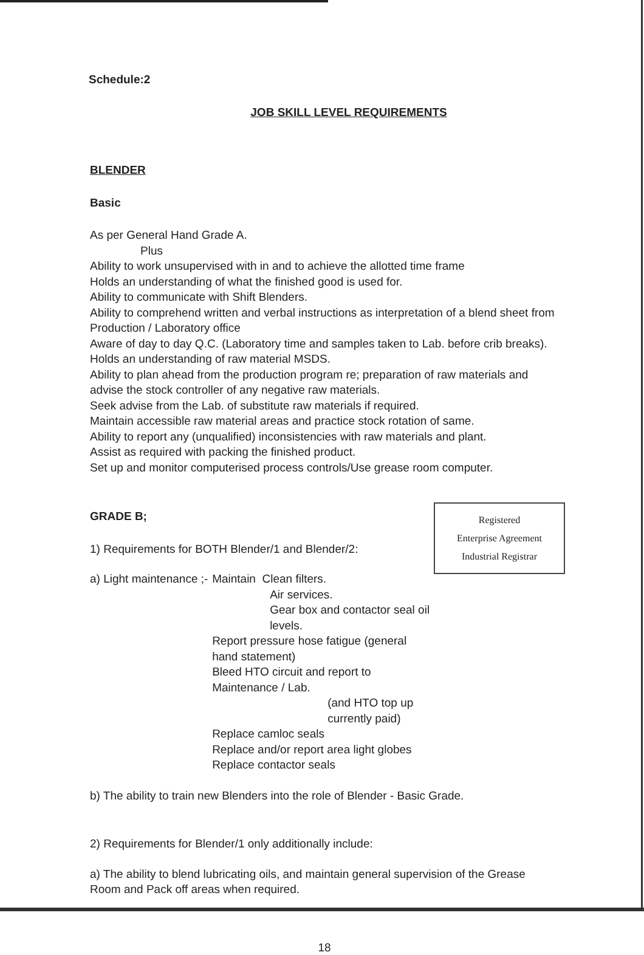Schedule:2
JOB SKILL LEVEL REQUIREMENTS
BLENDER
Basic
As per General Hand Grade A.
Plus
Ability to work unsupervised with in and to achieve the allotted time frame
Holds an understanding of what the finished good is used for.
Ability to communicate with Shift Blenders.
Ability to comprehend written and verbal instructions as interpretation of a blend sheet from Production / Laboratory office
Aware of day to day Q.C. (Laboratory time and samples taken to Lab. before crib breaks).
Holds an understanding of raw material MSDS.
Ability to plan ahead from the production program re; preparation of raw materials and advise the stock controller of any negative raw materials.
Seek advise from the Lab. of substitute raw materials if required.
Maintain accessible raw material areas and practice stock rotation of same.
Ability to report any (unqualified) inconsistencies with raw materials and plant.
Assist as required with packing the finished product.
Set up and monitor computerised process controls/Use grease room computer.
Registered
Enterprise Agreement
Industrial Registrar
GRADE B;
1) Requirements for BOTH Blender/1 and Blender/2:
a) Light maintenance ;-
Maintain Clean filters.
Air services.
Gear box and contactor seal oil levels.
Report pressure hose fatigue (general hand statement)
Bleed HTO circuit and report to Maintenance / Lab.
(and HTO top up currently paid)
Replace camloc seals
Replace and/or report area light globes
Replace contactor seals
b) The ability to train new Blenders into the role of Blender - Basic Grade.
2) Requirements for Blender/1 only additionally include:
a) The ability to blend lubricating oils, and maintain general supervision of the Grease Room and Pack off areas when required.
18